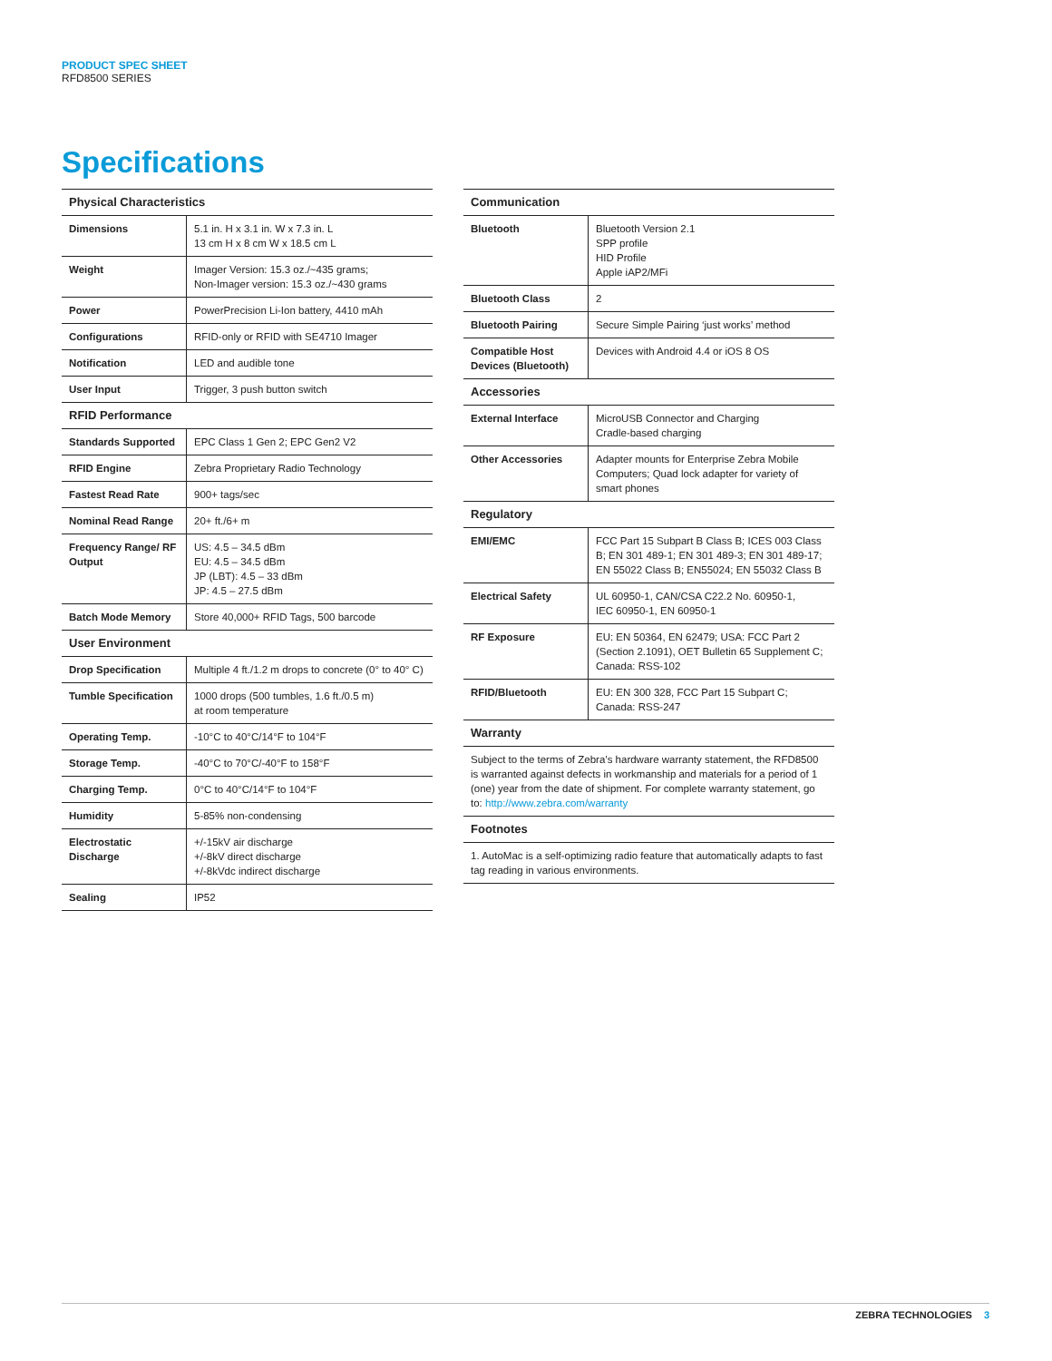PRODUCT SPEC SHEET
RFD8500 SERIES
Specifications
| Physical Characteristics | |
| --- | --- |
| Dimensions | 5.1 in. H x 3.1 in. W x 7.3 in. L 13 cm H x 8 cm W x 18.5 cm L |
| Weight | Imager Version: 15.3 oz./~435 grams; Non-Imager version: 15.3 oz./~430 grams |
| Power | PowerPrecision Li-Ion battery, 4410 mAh |
| Configurations | RFID-only or RFID with SE4710 Imager |
| Notification | LED and audible tone |
| User Input | Trigger, 3 push button switch |
| RFID Performance | |
| Standards Supported | EPC Class 1 Gen 2; EPC Gen2 V2 |
| RFID Engine | Zebra Proprietary Radio Technology |
| Fastest Read Rate | 900+ tags/sec |
| Nominal Read Range | 20+ ft./6+ m |
| Frequency Range/ RF Output | US: 4.5 – 34.5 dBm EU: 4.5 – 34.5 dBm JP (LBT): 4.5 – 33 dBm JP: 4.5 – 27.5 dBm |
| Batch Mode Memory | Store 40,000+ RFID Tags, 500 barcode |
| User Environment | |
| Drop Specification | Multiple 4 ft./1.2 m drops to concrete (0° to 40° C) |
| Tumble Specification | 1000 drops (500 tumbles, 1.6 ft./0.5 m) at room temperature |
| Operating Temp. | -10°C to 40°C/14°F to 104°F |
| Storage Temp. | -40°C to 70°C/-40°F to 158°F |
| Charging Temp. | 0°C to 40°C/14°F to 104°F |
| Humidity | 5-85% non-condensing |
| Electrostatic Discharge | +/-15kV air discharge +/-8kV direct discharge +/-8kVdc indirect discharge |
| Sealing | IP52 |
| Communication | |
| --- | --- |
| Bluetooth | Bluetooth Version 2.1 SPP profile HID Profile Apple iAP2/MFi |
| Bluetooth Class | 2 |
| Bluetooth Pairing | Secure Simple Pairing ‘just works’ method |
| Compatible Host Devices (Bluetooth) | Devices with Android 4.4 or iOS 8 OS |
| Accessories | |
| External Interface | MicroUSB Connector and Charging Cradle-based charging |
| Other Accessories | Adapter mounts for Enterprise Zebra Mobile Computers; Quad lock adapter for variety of smart phones |
| Regulatory | |
| EMI/EMC | FCC Part 15 Subpart B Class B; ICES 003 Class B; EN 301 489-1; EN 301 489-3; EN 301 489-17; EN 55022 Class B; EN55024; EN 55032 Class B |
| Electrical Safety | UL 60950-1, CAN/CSA C22.2 No. 60950-1, IEC 60950-1, EN 60950-1 |
| RF Exposure | EU: EN 50364, EN 62479; USA: FCC Part 2 (Section 2.1091), OET Bulletin 65 Supplement C; Canada: RSS-102 |
| RFID/Bluetooth | EU: EN 300 328, FCC Part 15 Subpart C; Canada: RSS-247 |
| Warranty | |
| Subject to the terms of Zebra’s hardware warranty statement, the RFD8500 is warranted against defects in workmanship and materials for a period of 1 (one) year from the date of shipment. For complete warranty statement, go to: http://www.zebra.com/warranty | |
| Footnotes | |
| 1. AutoMac is a self-optimizing radio feature that automatically adapts to fast tag reading in various environments. | |
ZEBRA TECHNOLOGIES 3